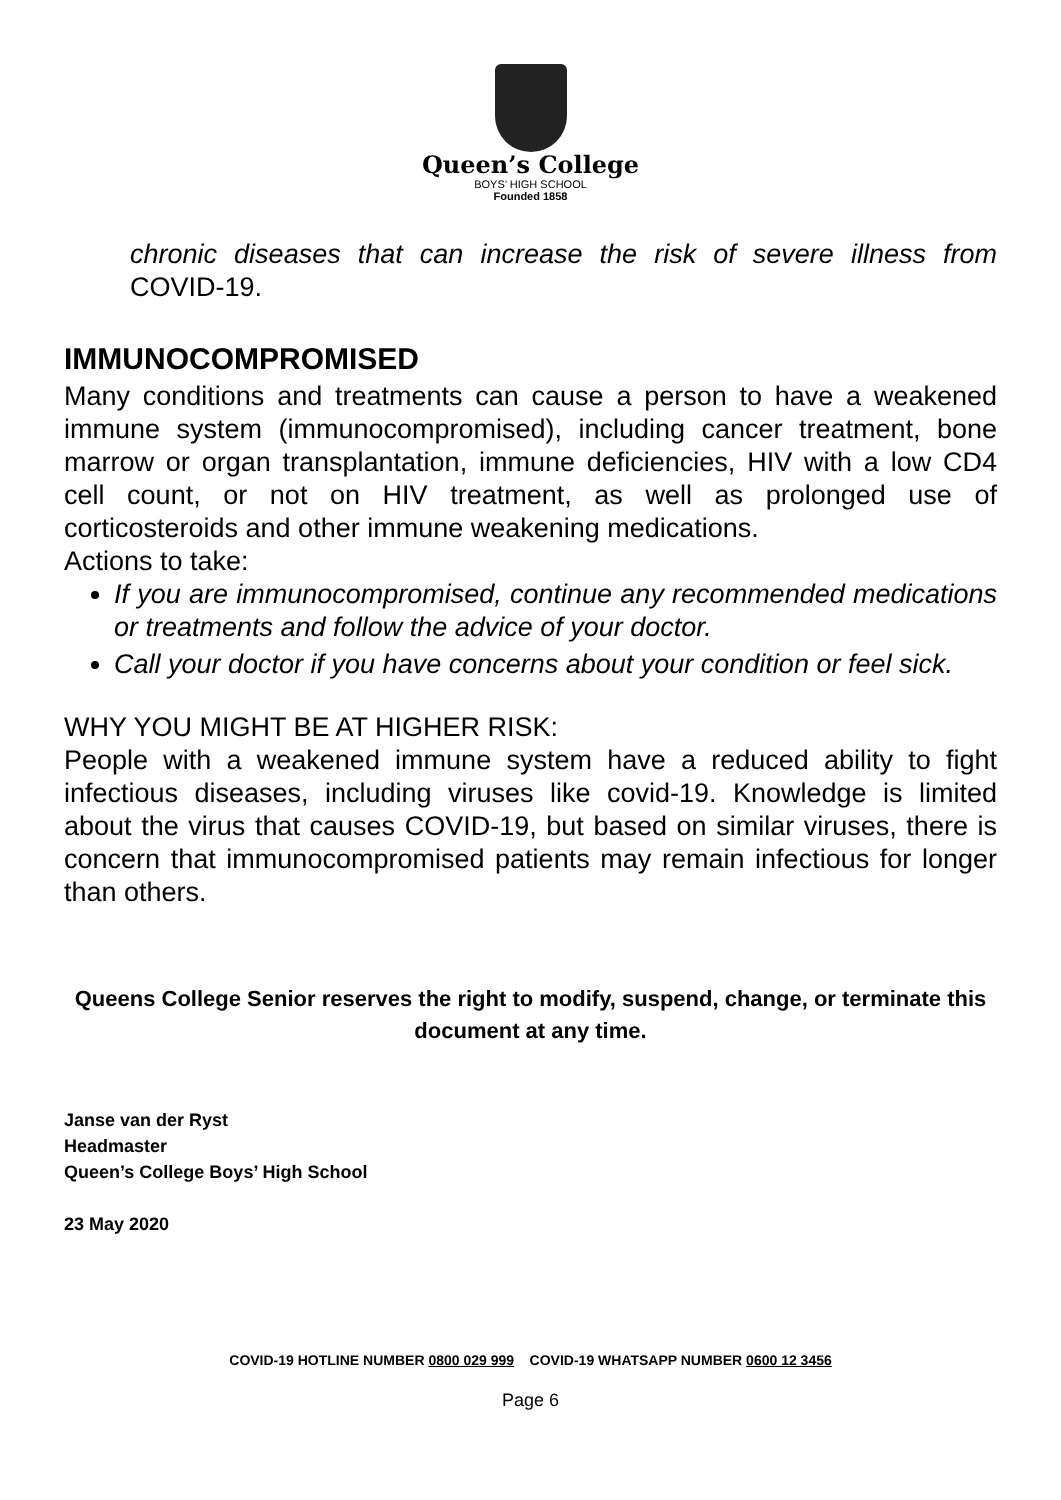Queen’s College
BOYS’ HIGH SCHOOL
Founded 1858
chronic diseases that can increase the risk of severe illness from COVID-19.
IMMUNOCOMPROMISED
Many conditions and treatments can cause a person to have a weakened immune system (immunocompromised), including cancer treatment, bone marrow or organ transplantation, immune deficiencies, HIV with a low CD4 cell count, or not on HIV treatment, as well as prolonged use of corticosteroids and other immune weakening medications.
Actions to take:
If you are immunocompromised, continue any recommended medications or treatments and follow the advice of your doctor.
Call your doctor if you have concerns about your condition or feel sick.
WHY YOU MIGHT BE AT HIGHER RISK:
People with a weakened immune system have a reduced ability to fight infectious diseases, including viruses like covid-19. Knowledge is limited about the virus that causes COVID-19, but based on similar viruses, there is concern that immunocompromised patients may remain infectious for longer than others.
Queens College Senior reserves the right to modify, suspend, change, or terminate this document at any time.
Janse van der Ryst
Headmaster
Queen’s College Boys’ High School
23 May 2020
COVID-19 HOTLINE NUMBER 0800 029 999 COVID-19 WHATSAPP NUMBER 0600 12 3456
Page 6